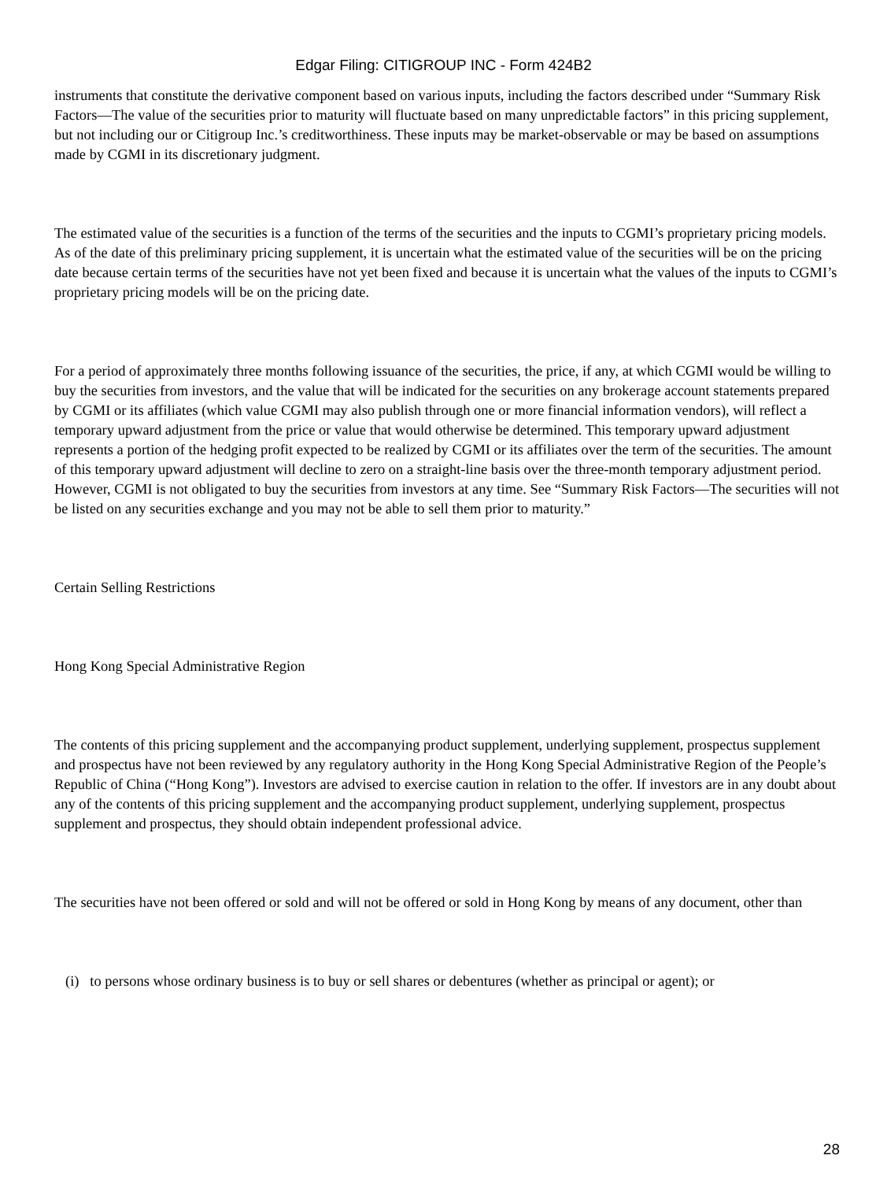Edgar Filing: CITIGROUP INC - Form 424B2
instruments that constitute the derivative component based on various inputs, including the factors described under “Summary Risk Factors—The value of the securities prior to maturity will fluctuate based on many unpredictable factors” in this pricing supplement, but not including our or Citigroup Inc.’s creditworthiness. These inputs may be market-observable or may be based on assumptions made by CGMI in its discretionary judgment.
The estimated value of the securities is a function of the terms of the securities and the inputs to CGMI’s proprietary pricing models. As of the date of this preliminary pricing supplement, it is uncertain what the estimated value of the securities will be on the pricing date because certain terms of the securities have not yet been fixed and because it is uncertain what the values of the inputs to CGMI’s proprietary pricing models will be on the pricing date.
For a period of approximately three months following issuance of the securities, the price, if any, at which CGMI would be willing to buy the securities from investors, and the value that will be indicated for the securities on any brokerage account statements prepared by CGMI or its affiliates (which value CGMI may also publish through one or more financial information vendors), will reflect a temporary upward adjustment from the price or value that would otherwise be determined. This temporary upward adjustment represents a portion of the hedging profit expected to be realized by CGMI or its affiliates over the term of the securities. The amount of this temporary upward adjustment will decline to zero on a straight-line basis over the three-month temporary adjustment period. However, CGMI is not obligated to buy the securities from investors at any time. See “Summary Risk Factors—The securities will not be listed on any securities exchange and you may not be able to sell them prior to maturity.”
Certain Selling Restrictions
Hong Kong Special Administrative Region
The contents of this pricing supplement and the accompanying product supplement, underlying supplement, prospectus supplement and prospectus have not been reviewed by any regulatory authority in the Hong Kong Special Administrative Region of the People’s Republic of China (“Hong Kong”). Investors are advised to exercise caution in relation to the offer. If investors are in any doubt about any of the contents of this pricing supplement and the accompanying product supplement, underlying supplement, prospectus supplement and prospectus, they should obtain independent professional advice.
The securities have not been offered or sold and will not be offered or sold in Hong Kong by means of any document, other than
(i) to persons whose ordinary business is to buy or sell shares or debentures (whether as principal or agent); or
28